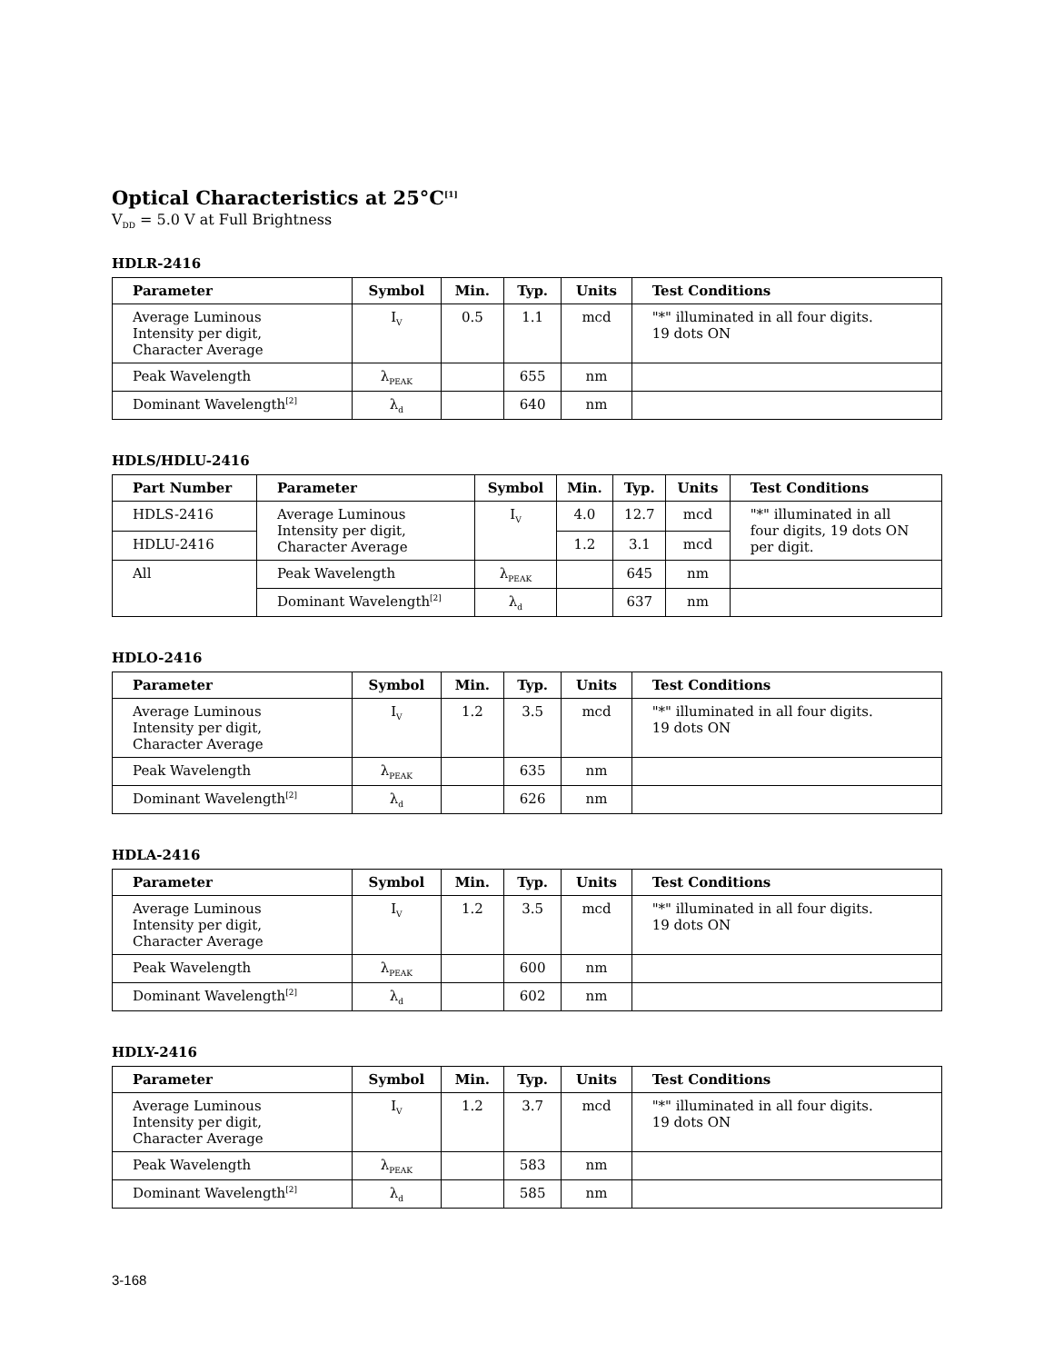Optical Characteristics at 25°C<sup>[1]</sup>
V<sub>DD</sub> = 5.0 V at Full Brightness
HDLR-2416
| Parameter | Symbol | Min. | Typ. | Units | Test Conditions |
| --- | --- | --- | --- | --- | --- |
| Average Luminous Intensity per digit, Character Average | I<sub>V</sub> | 0.5 | 1.1 | mcd | "*" illuminated in all four digits. 19 dots ON |
| Peak Wavelength | λ<sub>PEAK</sub> | | 655 | nm | |
| Dominant Wavelength<sup>[2]</sup> | λ<sub>d</sub> | | 640 | nm | |
HDLS/HDLU-2416
| Part Number | Parameter | Symbol | Min. | Typ. | Units | Test Conditions |
| --- | --- | --- | --- | --- | --- | --- |
| HDLS-2416 | Average Luminous Intensity per digit, Character Average | I<sub>V</sub> | 4.0 | 12.7 | mcd | "*" illuminated in all four digits, 19 dots ON per digit. |
| HDLU-2416 | | | 1.2 | 3.1 | mcd | |
| All | Peak Wavelength | λ<sub>PEAK</sub> | | 645 | nm | |
| | Dominant Wavelength<sup>[2]</sup> | λ<sub>d</sub> | | 637 | nm | |
HDLO-2416
| Parameter | Symbol | Min. | Typ. | Units | Test Conditions |
| --- | --- | --- | --- | --- | --- |
| Average Luminous Intensity per digit, Character Average | I<sub>V</sub> | 1.2 | 3.5 | mcd | "*" illuminated in all four digits. 19 dots ON |
| Peak Wavelength | λ<sub>PEAK</sub> | | 635 | nm | |
| Dominant Wavelength<sup>[2]</sup> | λ<sub>d</sub> | | 626 | nm | |
HDLA-2416
| Parameter | Symbol | Min. | Typ. | Units | Test Conditions |
| --- | --- | --- | --- | --- | --- |
| Average Luminous Intensity per digit, Character Average | I<sub>V</sub> | 1.2 | 3.5 | mcd | "*" illuminated in all four digits. 19 dots ON |
| Peak Wavelength | λ<sub>PEAK</sub> | | 600 | nm | |
| Dominant Wavelength<sup>[2]</sup> | λ<sub>d</sub> | | 602 | nm | |
HDLY-2416
| Parameter | Symbol | Min. | Typ. | Units | Test Conditions |
| --- | --- | --- | --- | --- | --- |
| Average Luminous Intensity per digit, Character Average | I<sub>V</sub> | 1.2 | 3.7 | mcd | "*" illuminated in all four digits. 19 dots ON |
| Peak Wavelength | λ<sub>PEAK</sub> | | 583 | nm | |
| Dominant Wavelength<sup>[2]</sup> | λ<sub>d</sub> | | 585 | nm | |
3-168